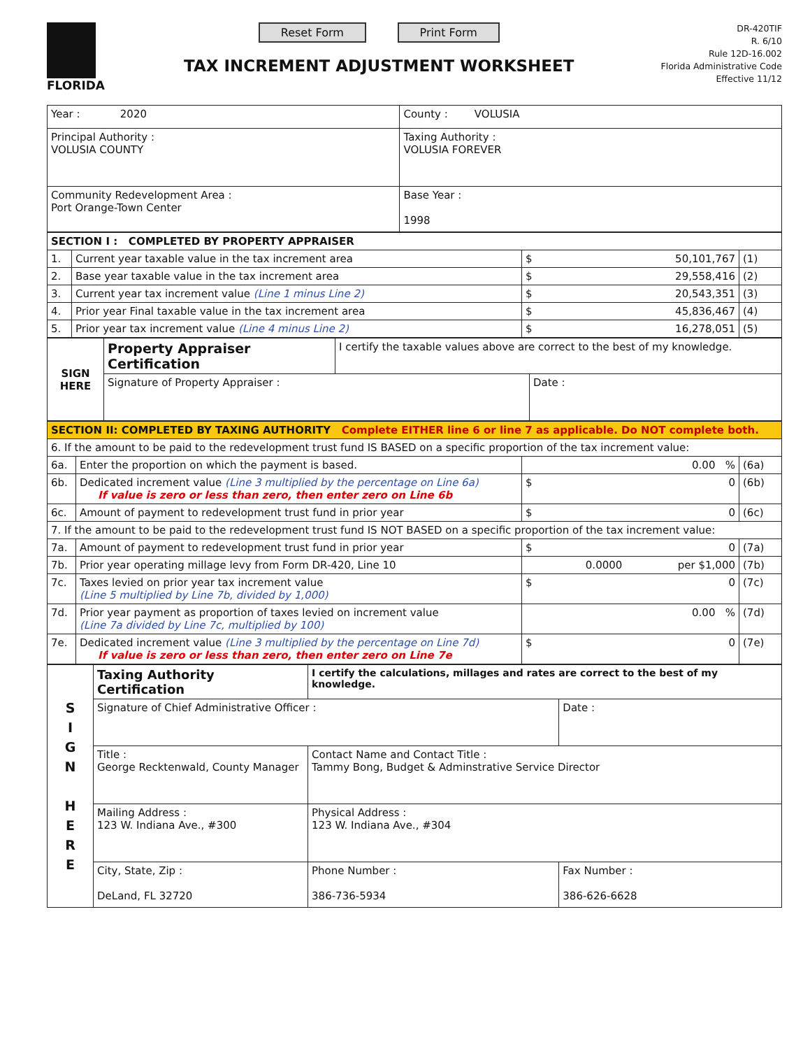FLORIDA
Reset Form Print Form
TAX INCREMENT ADJUSTMENT WORKSHEET
DR-420TIF
R. 6/10
Rule 12D-16.002
Florida Administrative Code
Effective 11/12
| Year : 2020 | County : VOLUSIA |
| Principal Authority : VOLUSIA COUNTY | Taxing Authority : VOLUSIA FOREVER |
| Community Redevelopment Area : Port Orange-Town Center | Base Year : 1998 |
| SECTION I : COMPLETED BY PROPERTY APPRAISER | | | |
| 1. | Current year taxable value in the tax increment area | $ 50,101,767 | (1) |
| 2. | Base year taxable value in the tax increment area | $ 29,558,416 | (2) |
| 3. | Current year tax increment value (Line 1 minus Line 2) | $ 20,543,351 | (3) |
| 4. | Prior year Final taxable value in the tax increment area | $ 45,836,467 | (4) |
| 5. | Prior year tax increment value (Line 4 minus Line 2) | $ 16,278,051 | (5) |
| SIGN HERE | Property Appraiser Certification | I certify the taxable values above are correct to the best of my knowledge. | |
| | Signature of Property Appraiser : | | Date : |
| SECTION II: COMPLETED BY TAXING AUTHORITY Complete EITHER line 6 or line 7 as applicable. Do NOT complete both. | | | |
| 6. If the amount to be paid to the redevelopment trust fund IS BASED on a specific proportion of the tax increment value: | | | |
| 6a. | Enter the proportion on which the payment is based. | 0.00 % | (6a) |
| 6b. | Dedicated increment value (Line 3 multiplied by the percentage on Line 6a) If value is zero or less than zero, then enter zero on Line 6b | $ 0 | (6b) |
| 6c. | Amount of payment to redevelopment trust fund in prior year | $ 0 | (6c) |
| 7. If the amount to be paid to the redevelopment trust fund IS NOT BASED on a specific proportion of the tax increment value: | | | |
| 7a. | Amount of payment to redevelopment trust fund in prior year | $ 0 | (7a) |
| 7b. | Prior year operating millage levy from Form DR-420, Line 10 | 0.0000 per $1,000 | (7b) |
| 7c. | Taxes levied on prior year tax increment value (Line 5 multiplied by Line 7b, divided by 1,000) | $ 0 | (7c) |
| 7d. | Prior year payment as proportion of taxes levied on increment value (Line 7a divided by Line 7c, multiplied by 100) | 0.00 % | (7d) |
| 7e. | Dedicated increment value (Line 3 multiplied by the percentage on Line 7d) If value is zero or less than zero, then enter zero on Line 7e | $ 0 | (7e) |
| S I G N H E R E | Taxing Authority Certification | I certify the calculations, millages and rates are correct to the best of my knowledge. | | |
| | Signature of Chief Administrative Officer : | | | Date : |
| | Title : George Recktenwald, County Manager | | Contact Name and Contact Title : Tammy Bong, Budget & Adminstrative Service Director | |
| | Mailing Address : 123 W. Indiana Ave., #300 | | Physical Address : 123 W. Indiana Ave., #304 | |
| | City, State, Zip : DeLand, FL 32720 | | Phone Number : 386-736-5934 | Fax Number : 386-626-6628 |